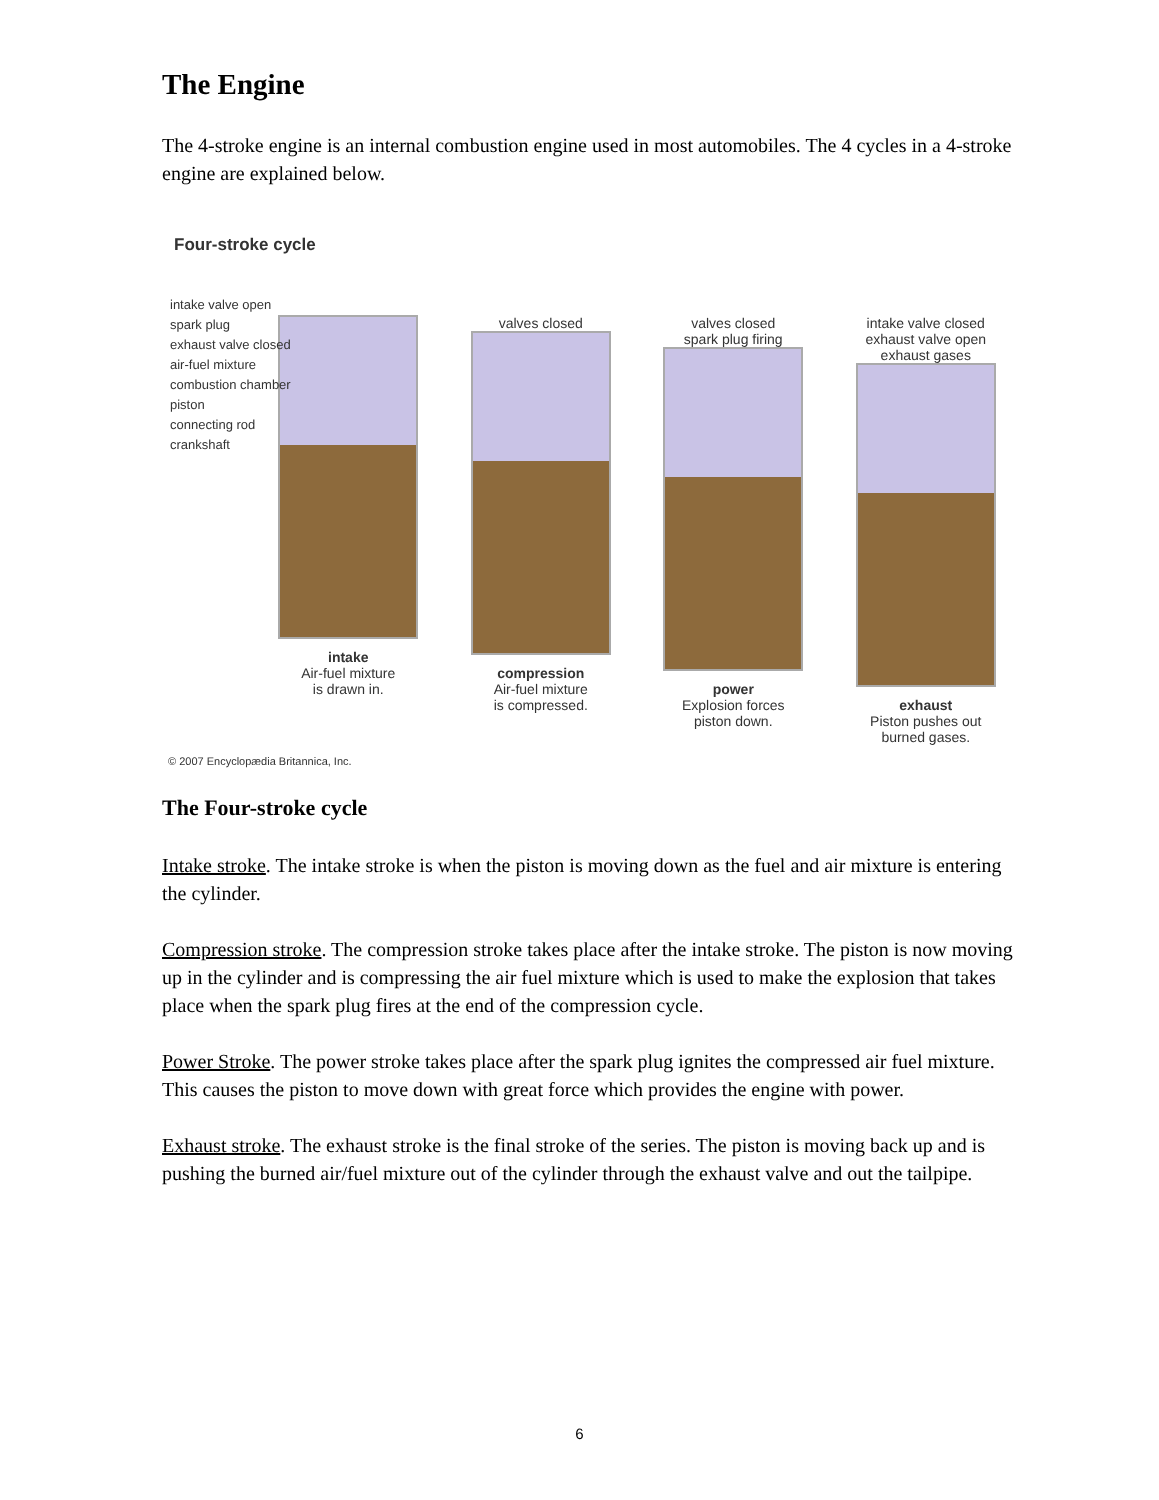The Engine
The 4-stroke engine is an internal combustion engine used in most automobiles. The 4 cycles in a 4-stroke engine are explained below.
Four-stroke cycle
intake valve open
spark plug
exhaust valve closed
air-fuel mixture
combustion chamber
piston
connecting rod
crankshaft
intake
Air-fuel mixture
is drawn in.
valves closed
compression
Air-fuel mixture
is compressed.
valves closed
spark plug firing
power
Explosion forces
piston down.
intake valve closed
exhaust valve open
exhaust gases
exhaust
Piston pushes out
burned gases.
© 2007 Encyclopædia Britannica, Inc.
The Four-stroke cycle
Intake stroke. The intake stroke is when the piston is moving down as the fuel and air mixture is entering the cylinder.
Compression stroke. The compression stroke takes place after the intake stroke. The piston is now moving up in the cylinder and is compressing the air fuel mixture which is used to make the explosion that takes place when the spark plug fires at the end of the compression cycle.
Power Stroke. The power stroke takes place after the spark plug ignites the compressed air fuel mixture. This causes the piston to move down with great force which provides the engine with power.
Exhaust stroke. The exhaust stroke is the final stroke of the series. The piston is moving back up and is pushing the burned air/fuel mixture out of the cylinder through the exhaust valve and out the tailpipe.
6